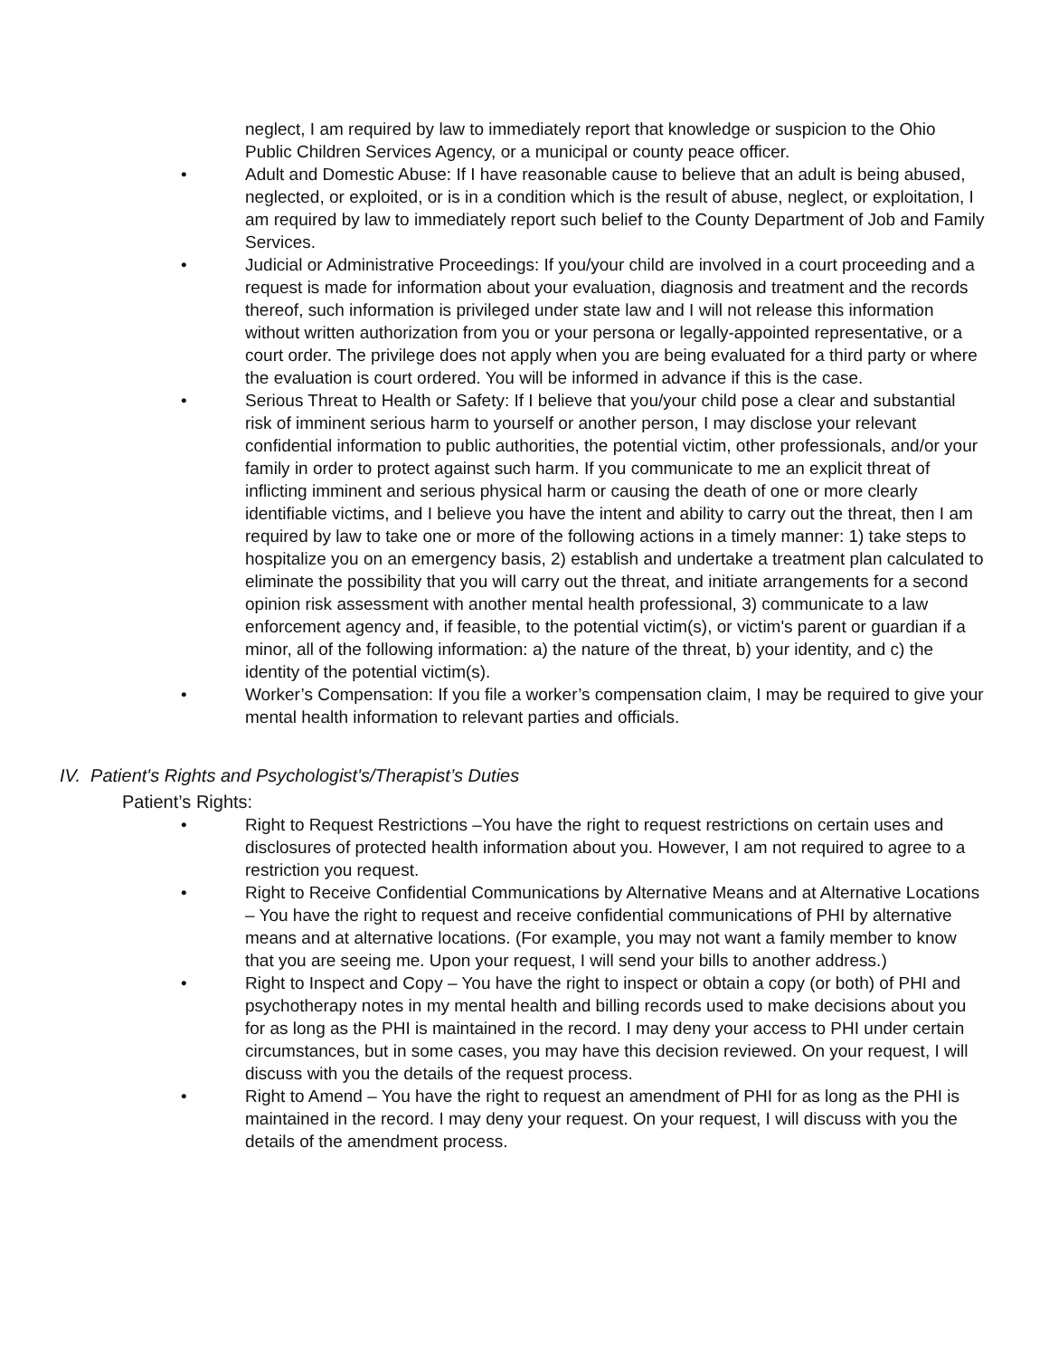neglect, I am required by law to immediately report that knowledge or suspicion to the Ohio Public Children Services Agency, or a municipal or county peace officer.
• Adult and Domestic Abuse: If I have reasonable cause to believe that an adult is being abused, neglected, or exploited, or is in a condition which is the result of abuse, neglect, or exploitation, I am required by law to immediately report such belief to the County Department of Job and Family Services.
• Judicial or Administrative Proceedings: If you/your child are involved in a court proceeding and a request is made for information about your evaluation, diagnosis and treatment and the records thereof, such information is privileged under state law and I will not release this information without written authorization from you or your persona or legally-appointed representative, or a court order. The privilege does not apply when you are being evaluated for a third party or where the evaluation is court ordered. You will be informed in advance if this is the case.
• Serious Threat to Health or Safety: If I believe that you/your child pose a clear and substantial risk of imminent serious harm to yourself or another person, I may disclose your relevant confidential information to public authorities, the potential victim, other professionals, and/or your family in order to protect against such harm. If you communicate to me an explicit threat of inflicting imminent and serious physical harm or causing the death of one or more clearly identifiable victims, and I believe you have the intent and ability to carry out the threat, then I am required by law to take one or more of the following actions in a timely manner: 1) take steps to hospitalize you on an emergency basis, 2) establish and undertake a treatment plan calculated to eliminate the possibility that you will carry out the threat, and initiate arrangements for a second opinion risk assessment with another mental health professional, 3) communicate to a law enforcement agency and, if feasible, to the potential victim(s), or victim's parent or guardian if a minor, all of the following information: a) the nature of the threat, b) your identity, and c) the identity of the potential victim(s).
• Worker’s Compensation: If you file a worker’s compensation claim, I may be required to give your mental health information to relevant parties and officials.
IV. Patient's Rights and Psychologist's/Therapist’s Duties
Patient’s Rights:
• Right to Request Restrictions –You have the right to request restrictions on certain uses and disclosures of protected health information about you. However, I am not required to agree to a restriction you request.
• Right to Receive Confidential Communications by Alternative Means and at Alternative Locations – You have the right to request and receive confidential communications of PHI by alternative means and at alternative locations. (For example, you may not want a family member to know that you are seeing me. Upon your request, I will send your bills to another address.)
• Right to Inspect and Copy – You have the right to inspect or obtain a copy (or both) of PHI and psychotherapy notes in my mental health and billing records used to make decisions about you for as long as the PHI is maintained in the record. I may deny your access to PHI under certain circumstances, but in some cases, you may have this decision reviewed. On your request, I will discuss with you the details of the request process.
• Right to Amend – You have the right to request an amendment of PHI for as long as the PHI is maintained in the record. I may deny your request. On your request, I will discuss with you the details of the amendment process.